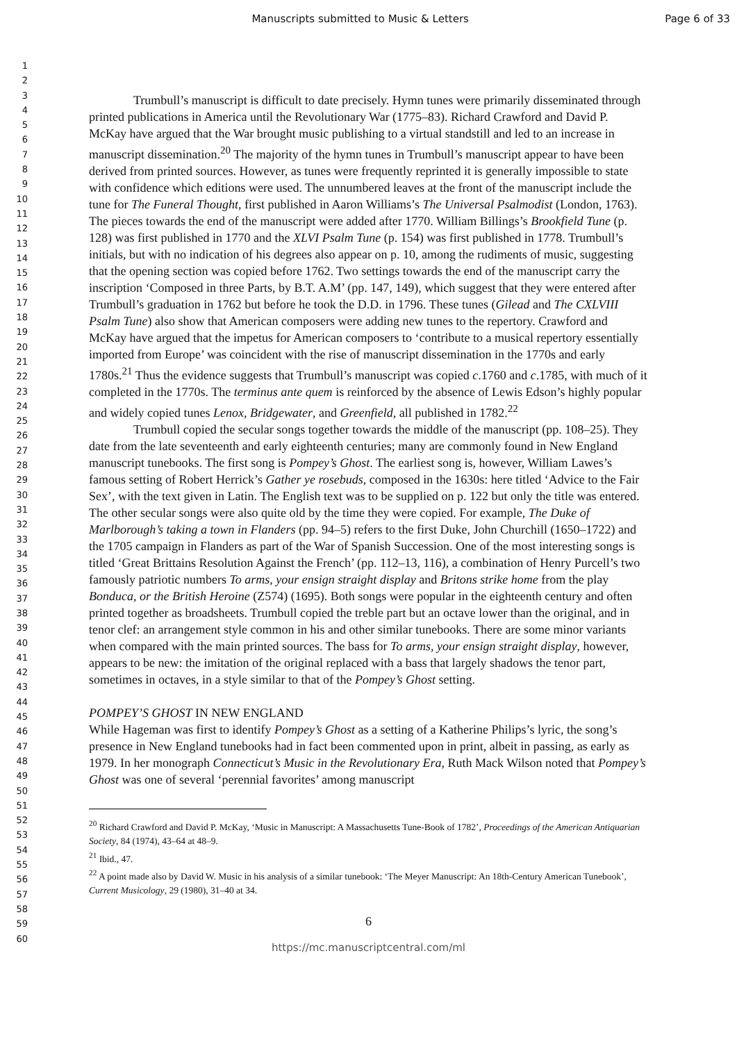Manuscripts submitted to Music & Letters Page 6 of 33
1
2
3
4
5
6
7
8
9
10
11
12
13
14
15
16
17
18
19
20
21
22
23
24
25
26
27
28
29
30
31
32
33
34
35
36
37
38
39
40
41
42
43
44
45
46
47
48
49
50
51
52
53
54
55
56
57
58
59
60
Trumbull’s manuscript is difficult to date precisely. Hymn tunes were primarily disseminated through printed publications in America until the Revolutionary War (1775–83). Richard Crawford and David P. McKay have argued that the War brought music publishing to a virtual standstill and led to an increase in manuscript dissemination.<sup>20</sup> The majority of the hymn tunes in Trumbull’s manuscript appear to have been derived from printed sources. However, as tunes were frequently reprinted it is generally impossible to state with confidence which editions were used. The unnumbered leaves at the front of the manuscript include the tune for The Funeral Thought, first published in Aaron Williams’s The Universal Psalmodist (London, 1763). The pieces towards the end of the manuscript were added after 1770. William Billings’s Brookfield Tune (p. 128) was first published in 1770 and the XLVI Psalm Tune (p. 154) was first published in 1778. Trumbull’s initials, but with no indication of his degrees also appear on p. 10, among the rudiments of music, suggesting that the opening section was copied before 1762. Two settings towards the end of the manuscript carry the inscription ‘Composed in three Parts, by B.T. A.M’ (pp. 147, 149), which suggest that they were entered after Trumbull’s graduation in 1762 but before he took the D.D. in 1796. These tunes (Gilead and The CXLVIII Psalm Tune) also show that American composers were adding new tunes to the repertory. Crawford and McKay have argued that the impetus for American composers to ‘contribute to a musical repertory essentially imported from Europe’ was coincident with the rise of manuscript dissemination in the 1770s and early 1780s.<sup>21</sup> Thus the evidence suggests that Trumbull’s manuscript was copied c.1760 and c.1785, with much of it completed in the 1770s. The terminus ante quem is reinforced by the absence of Lewis Edson’s highly popular and widely copied tunes Lenox, Bridgewater, and Greenfield, all published in 1782.<sup>22</sup>
Trumbull copied the secular songs together towards the middle of the manuscript (pp. 108–25). They date from the late seventeenth and early eighteenth centuries; many are commonly found in New England manuscript tunebooks. The first song is Pompey’s Ghost. The earliest song is, however, William Lawes’s famous setting of Robert Herrick’s Gather ye rosebuds, composed in the 1630s: here titled ‘Advice to the Fair Sex’, with the text given in Latin. The English text was to be supplied on p. 122 but only the title was entered. The other secular songs were also quite old by the time they were copied. For example, The Duke of Marlborough’s taking a town in Flanders (pp. 94–5) refers to the first Duke, John Churchill (1650–1722) and the 1705 campaign in Flanders as part of the War of Spanish Succession. One of the most interesting songs is titled ‘Great Brittains Resolution Against the French’ (pp. 112–13, 116), a combination of Henry Purcell’s two famously patriotic numbers To arms, your ensign straight display and Britons strike home from the play Bonduca, or the British Heroine (Z574) (1695). Both songs were popular in the eighteenth century and often printed together as broadsheets. Trumbull copied the treble part but an octave lower than the original, and in tenor clef: an arrangement style common in his and other similar tunebooks. There are some minor variants when compared with the main printed sources. The bass for To arms, your ensign straight display, however, appears to be new: the imitation of the original replaced with a bass that largely shadows the tenor part, sometimes in octaves, in a style similar to that of the Pompey’s Ghost setting.
POMPEY’S GHOST IN NEW ENGLAND
While Hageman was first to identify Pompey’s Ghost as a setting of a Katherine Philips’s lyric, the song’s presence in New England tunebooks had in fact been commented upon in print, albeit in passing, as early as 1979. In her monograph Connecticut’s Music in the Revolutionary Era, Ruth Mack Wilson noted that Pompey’s Ghost was one of several ‘perennial favorites’ among manuscript
<sup>20</sup> Richard Crawford and David P. McKay, ‘Music in Manuscript: A Massachusetts Tune-Book of 1782’, Proceedings of the American Antiquarian Society, 84 (1974), 43–64 at 48–9.
<sup>21</sup> Ibid., 47.
<sup>22</sup> A point made also by David W. Music in his analysis of a similar tunebook: ‘The Meyer Manuscript: An 18th-Century American Tunebook’, Current Musicology, 29 (1980), 31–40 at 34.
6
https://mc.manuscriptcentral.com/ml